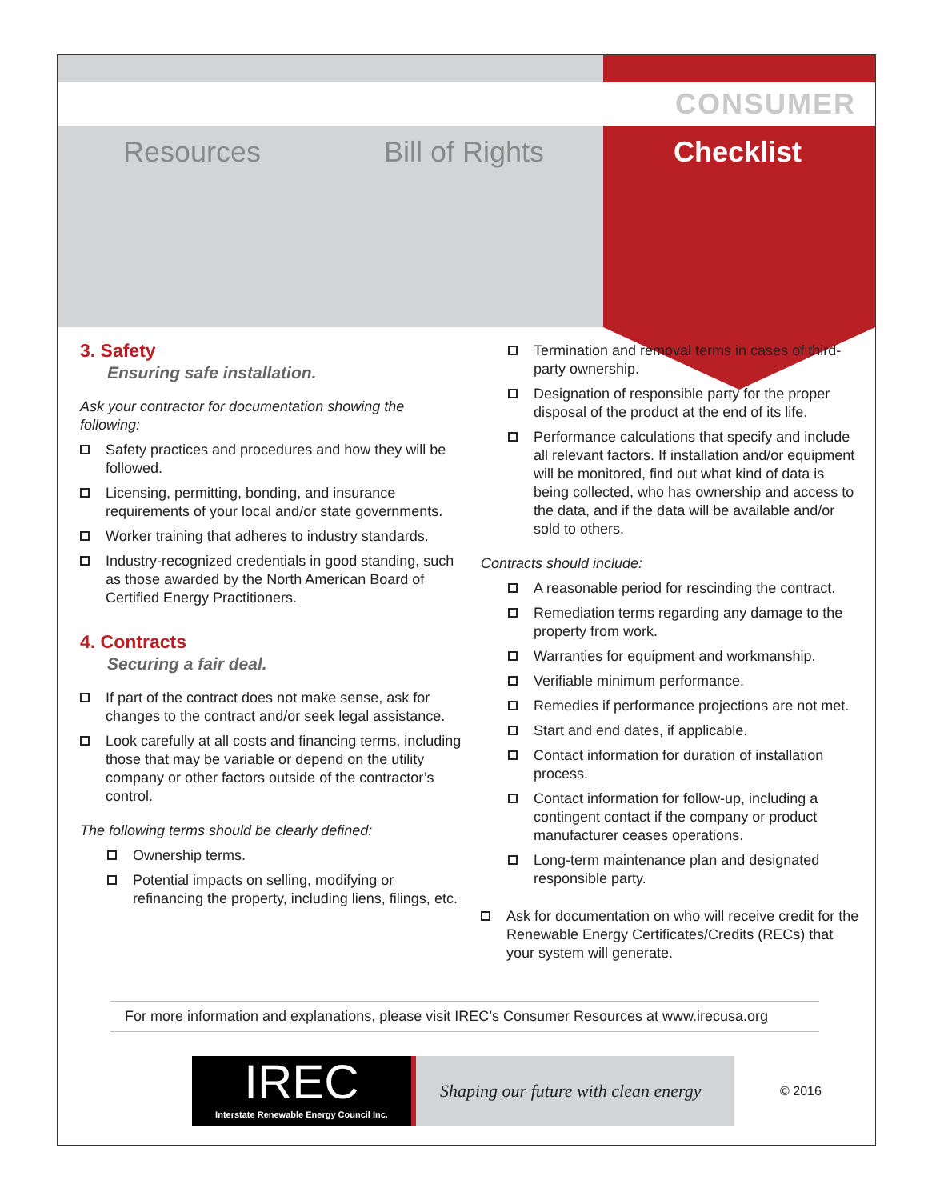Resources Bill of Rights
CONSUMER
Checklist
3. Safety
Ensuring safe installation.
Ask your contractor for documentation showing the following:
Safety practices and procedures and how they will be followed.
Licensing, permitting, bonding, and insurance requirements of your local and/or state governments.
Worker training that adheres to industry standards.
Industry-recognized credentials in good standing, such as those awarded by the North American Board of Certified Energy Practitioners.
4. Contracts
Securing a fair deal.
If part of the contract does not make sense, ask for changes to the contract and/or seek legal assistance.
Look carefully at all costs and financing terms, including those that may be variable or depend on the utility company or other factors outside of the contractor’s control.
The following terms should be clearly defined:
Ownership terms.
Potential impacts on selling, modifying or refinancing the property, including liens, filings, etc.
Termination and removal terms in cases of third-party ownership.
Designation of responsible party for the proper disposal of the product at the end of its life.
Performance calculations that specify and include all relevant factors. If installation and/or equipment will be monitored, find out what kind of data is being collected, who has ownership and access to the data, and if the data will be available and/or sold to others.
Contracts should include:
A reasonable period for rescinding the contract.
Remediation terms regarding any damage to the property from work.
Warranties for equipment and workmanship.
Verifiable minimum performance.
Remedies if performance projections are not met.
Start and end dates, if applicable.
Contact information for duration of installation process.
Contact information for follow-up, including a contingent contact if the company or product manufacturer ceases operations.
Long-term maintenance plan and designated responsible party.
Ask for documentation on who will receive credit for the Renewable Energy Certificates/Credits (RECs) that your system will generate.
For more information and explanations, please visit IREC’s Consumer Resources at www.irecusa.org
IREC
Interstate Renewable Energy Council Inc.
Shaping our future with clean energy
© 2016